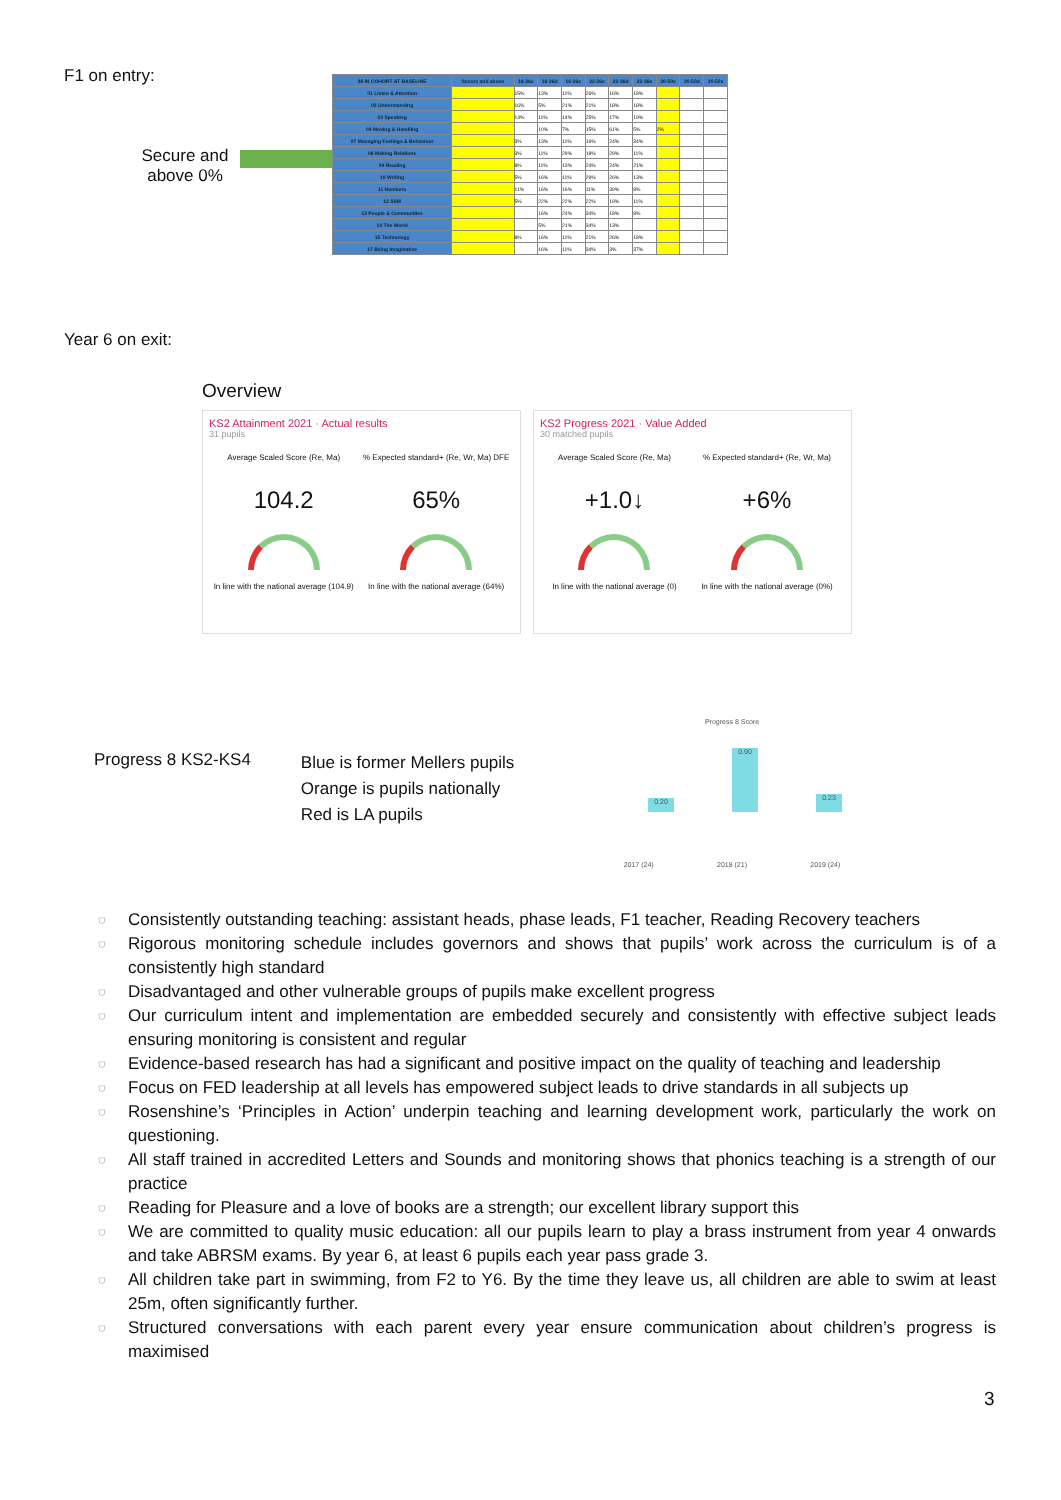F1 on entry:
Secure and above 0%
| 38 IN COHORT AT BASELINE | Secure and above | 16-26e | 16-26d | 16-26s | 22-36e | 22-36d | 22-36s | 30-50e | 30-50d | 30-50s |
| --- | --- | --- | --- | --- | --- | --- | --- | --- | --- | --- |
| 01 Listen & Attention | | 15% | 13% | 11% | 26% | 16% | 18% | | | |
| 02 Understanding | | 16% | 5% | 21% | 21% | 18% | 18% | | | |
| 03 Speaking | | 14% | 11% | 14% | 25% | 17% | 19% | | | |
| 04 Moving & Handling | | | 10% | 7% | 15% | 61% | 5% | 2% | | |
| 07 Managing Feelings & Behaviour | | 3% | 13% | 11% | 16% | 24% | 34% | | | |
| 08 Making Relations | | 3% | 11% | 29% | 18% | 29% | 11% | | | |
| 09 Reading | | 8% | 11% | 13% | 24% | 24% | 21% | | | |
| 10 Writing | | 5% | 16% | 11% | 29% | 26% | 13% | | | |
| 11 Numbers | | 11% | 16% | 16% | 11% | 39% | 8% | | | |
| 12 SSM | | 5% | 22% | 22% | 22% | 19% | 11% | | | |
| 13 People & Communities | | | 16% | 24% | 34% | 18% | 8% | | | |
| 14 The World | | | 5% | 21% | 34% | 13% | | | | |
| 15 Technology | | 8% | 16% | 11% | 21% | 26% | 18% | | | |
| 17 Being Imaginative | | | 16% | 11% | 34% | 3% | 37% | | | |
Year 6 on exit:
Overview
KS2 Attainment 2021 · Actual results
31 pupils
Average Scaled Score (Re, Ma)
104.2
In line with the national average (104.9)
% Expected standard+ (Re, Wr, Ma) DFE
65%
In line with the national average (64%)
KS2 Progress 2021 · Value Added
30 matched pupils
Average Scaled Score (Re, Ma)
+1.0↓
In line with the national average (0)
% Expected standard+ (Re, Wr, Ma)
+6%
In line with the national average (0%)
Progress 8 KS2-KS4
Blue is former Mellers pupils
Orange is pupils nationally
Red is LA pupils
Progress 8 Score
0.20 0.90 0.23
2017 (24) 2018 (21) 2019 (24)
⛉ Consistently outstanding teaching: assistant heads, phase leads, F1 teacher, Reading Recovery teachers
⛉ Rigorous monitoring schedule includes governors and shows that pupils’ work across the curriculum is of a consistently high standard
⛉ Disadvantaged and other vulnerable groups of pupils make excellent progress
⛉ Our curriculum intent and implementation are embedded securely and consistently with effective subject leads ensuring monitoring is consistent and regular
⛉ Evidence-based research has had a significant and positive impact on the quality of teaching and leadership
⛉ Focus on FED leadership at all levels has empowered subject leads to drive standards in all subjects up
⛉ Rosenshine’s ‘Principles in Action’ underpin teaching and learning development work, particularly the work on questioning.
⛉ All staff trained in accredited Letters and Sounds and monitoring shows that phonics teaching is a strength of our practice
⛉ Reading for Pleasure and a love of books are a strength; our excellent library support this
⛉ We are committed to quality music education: all our pupils learn to play a brass instrument from year 4 onwards and take ABRSM exams. By year 6, at least 6 pupils each year pass grade 3.
⛉ All children take part in swimming, from F2 to Y6. By the time they leave us, all children are able to swim at least 25m, often significantly further.
⛉ Structured conversations with each parent every year ensure communication about children’s progress is maximised
3